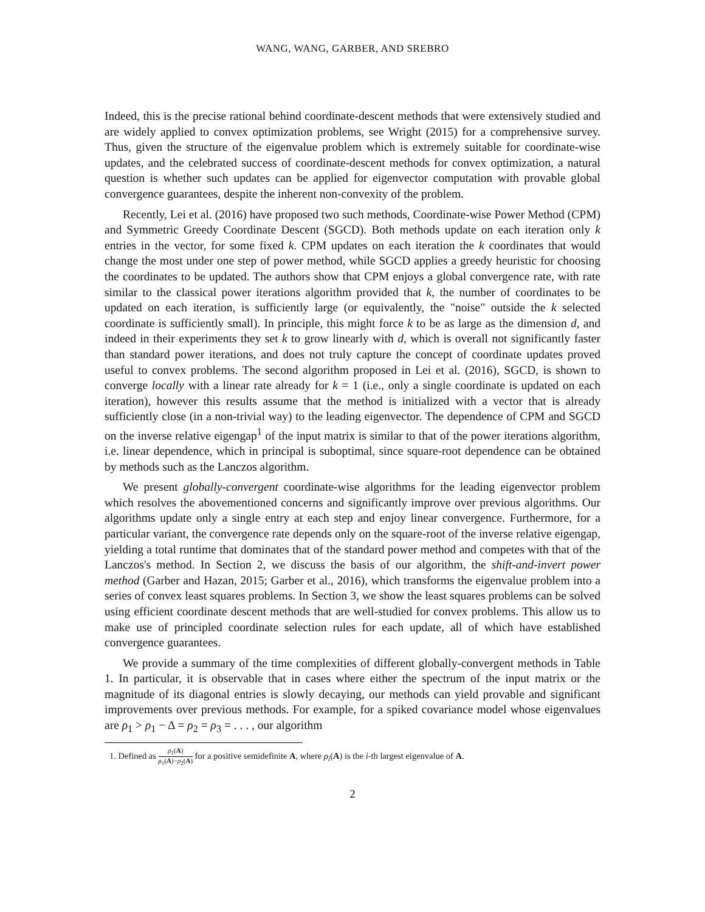WANG, WANG, GARBER, AND SREBRO
Indeed, this is the precise rational behind coordinate-descent methods that were extensively studied and are widely applied to convex optimization problems, see Wright (2015) for a comprehensive survey. Thus, given the structure of the eigenvalue problem which is extremely suitable for coordinate-wise updates, and the celebrated success of coordinate-descent methods for convex optimization, a natural question is whether such updates can be applied for eigenvector computation with provable global convergence guarantees, despite the inherent non-convexity of the problem.
Recently, Lei et al. (2016) have proposed two such methods, Coordinate-wise Power Method (CPM) and Symmetric Greedy Coordinate Descent (SGCD). Both methods update on each iteration only k entries in the vector, for some fixed k. CPM updates on each iteration the k coordinates that would change the most under one step of power method, while SGCD applies a greedy heuristic for choosing the coordinates to be updated. The authors show that CPM enjoys a global convergence rate, with rate similar to the classical power iterations algorithm provided that k, the number of coordinates to be updated on each iteration, is sufficiently large (or equivalently, the "noise" outside the k selected coordinate is sufficiently small). In principle, this might force k to be as large as the dimension d, and indeed in their experiments they set k to grow linearly with d, which is overall not significantly faster than standard power iterations, and does not truly capture the concept of coordinate updates proved useful to convex problems. The second algorithm proposed in Lei et al. (2016), SGCD, is shown to converge locally with a linear rate already for k = 1 (i.e., only a single coordinate is updated on each iteration), however this results assume that the method is initialized with a vector that is already sufficiently close (in a non-trivial way) to the leading eigenvector. The dependence of CPM and SGCD on the inverse relative eigengap<sup>1</sup> of the input matrix is similar to that of the power iterations algorithm, i.e. linear dependence, which in principal is suboptimal, since square-root dependence can be obtained by methods such as the Lanczos algorithm.
We present globally-convergent coordinate-wise algorithms for the leading eigenvector problem which resolves the abovementioned concerns and significantly improve over previous algorithms. Our algorithms update only a single entry at each step and enjoy linear convergence. Furthermore, for a particular variant, the convergence rate depends only on the square-root of the inverse relative eigengap, yielding a total runtime that dominates that of the standard power method and competes with that of the Lanczos's method. In Section 2, we discuss the basis of our algorithm, the shift-and-invert power method (Garber and Hazan, 2015; Garber et al., 2016), which transforms the eigenvalue problem into a series of convex least squares problems. In Section 3, we show the least squares problems can be solved using efficient coordinate descent methods that are well-studied for convex problems. This allow us to make use of principled coordinate selection rules for each update, all of which have established convergence guarantees.
We provide a summary of the time complexities of different globally-convergent methods in Table 1. In particular, it is observable that in cases where either the spectrum of the input matrix or the magnitude of its diagonal entries is slowly decaying, our methods can yield provable and significant improvements over previous methods. For example, for a spiked covariance model whose eigenvalues are ρ<sub>1</sub> > ρ<sub>1</sub> − Δ = ρ<sub>2</sub> = ρ<sub>3</sub> = . . . , our algorithm
1. Defined as ρ<sub>1</sub>(A) ρ<sub>1</sub>(A)−ρ<sub>2</sub>(A) for a positive semidefinite A, where ρ<sub>i</sub>(A) is the i-th largest eigenvalue of A.
2